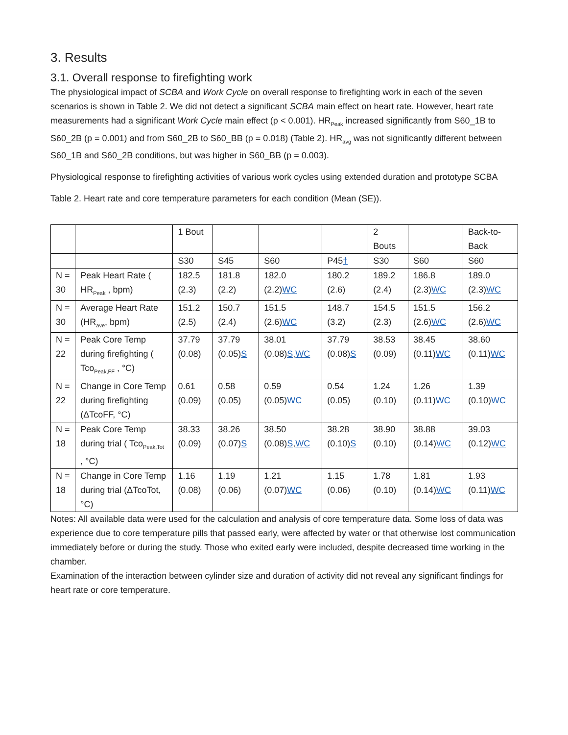3. Results
3.1. Overall response to firefighting work
The physiological impact of SCBA and Work Cycle on overall response to firefighting work in each of the seven scenarios is shown in Table 2. We did not detect a significant SCBA main effect on heart rate. However, heart rate measurements had a significant Work Cycle main effect (p < 0.001). HR<sub>Peak</sub> increased significantly from S60_1B to S60_2B (p = 0.001) and from S60_2B to S60_BB (p = 0.018) (Table 2). HR<sub>avg</sub> was not significantly different between S60_1B and S60_2B conditions, but was higher in S60_BB (p = 0.003).
Physiological response to firefighting activities of various work cycles using extended duration and prototype SCBA
Table 2. Heart rate and core temperature parameters for each condition (Mean (SE)).
| | | 1 Bout | | | | 2 Bouts | | Back-to-Back |
| | | S30 | S45 | S60 | P45 † | S30 | S60 | S60 |
| N = 30 | Peak Heart Rate ( HR<sub>Peak</sub> , bpm) | 182.5 (2.3) | 181.8 (2.2) | 182.0 (2.2) WC | 180.2 (2.6) | 189.2 (2.4) | 186.8 (2.3) WC | 189.0 (2.3) WC |
| N = 30 | Average Heart Rate (HR<sub>ave</sub>, bpm) | 151.2 (2.5) | 150.7 (2.4) | 151.5 (2.6) WC | 148.7 (3.2) | 154.5 (2.3) | 151.5 (2.6) WC | 156.2 (2.6) WC |
| N = 22 | Peak Core Temp during firefighting ( Tco<sub>Peak,FF</sub> , °C) | 37.79 (0.08) | 37.79 (0.05) S | 38.01 (0.08) S , WC | 37.79 (0.08) S | 38.53 (0.09) | 38.45 (0.11) WC | 38.60 (0.11) WC |
| N = 22 | Change in Core Temp during firefighting (ΔTcoFF, °C) | 0.61 (0.09) | 0.58 (0.05) | 0.59 (0.05) WC | 0.54 (0.05) | 1.24 (0.10) | 1.26 (0.11) WC | 1.39 (0.10) WC |
| N = 18 | Peak Core Temp during trial ( Tco<sub>Peak,Tot</sub> , °C) | 38.33 (0.09) | 38.26 (0.07) S | 38.50 (0.08) S , WC | 38.28 (0.10) S | 38.90 (0.10) | 38.88 (0.14) WC | 39.03 (0.12) WC |
| N = 18 | Change in Core Temp during trial (ΔTcoTot, °C) | 1.16 (0.08) | 1.19 (0.06) | 1.21 (0.07) WC | 1.15 (0.06) | 1.78 (0.10) | 1.81 (0.14) WC | 1.93 (0.11) WC |
Notes: All available data were used for the calculation and analysis of core temperature data. Some loss of data was experience due to core temperature pills that passed early, were affected by water or that otherwise lost communication immediately before or during the study. Those who exited early were included, despite decreased time working in the chamber.
Examination of the interaction between cylinder size and duration of activity did not reveal any significant findings for heart rate or core temperature.